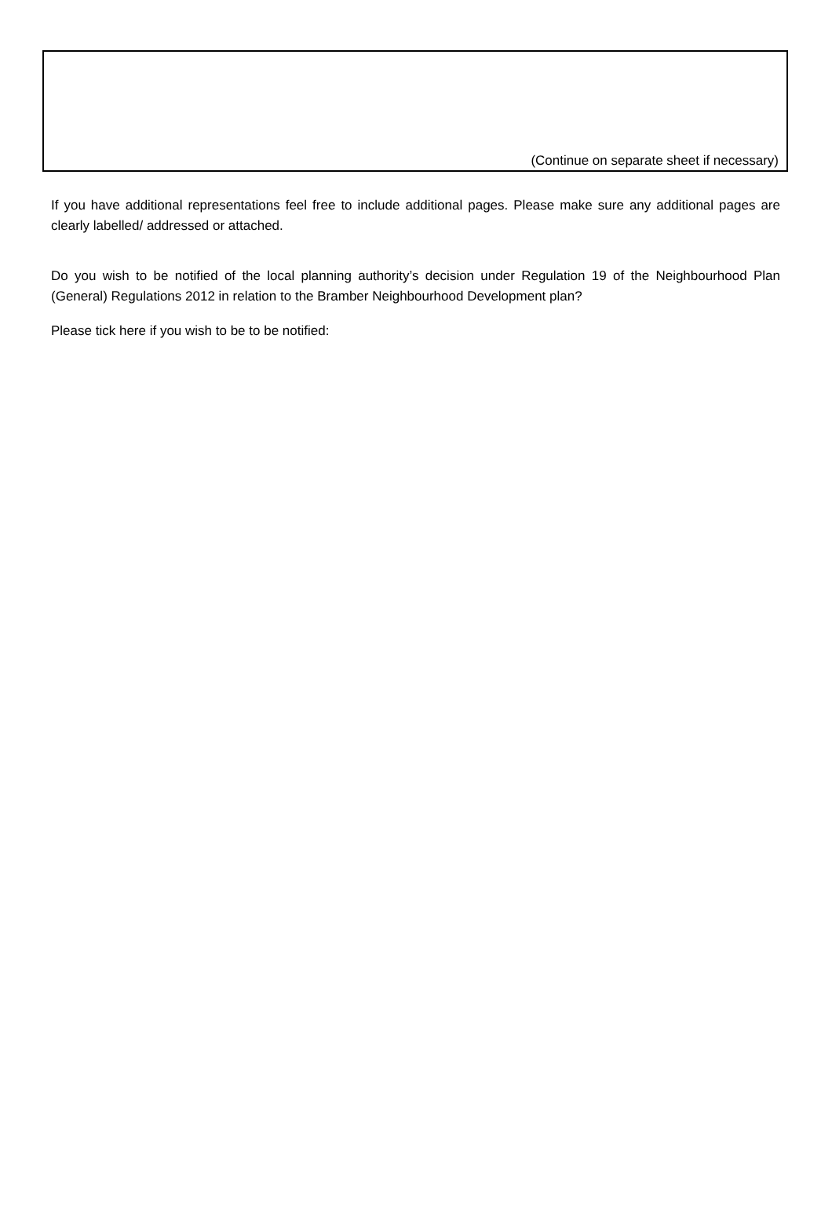(Continue on separate sheet if necessary)
If you have additional representations feel free to include additional pages. Please make sure any additional pages are clearly labelled/ addressed or attached.
Do you wish to be notified of the local planning authority’s decision under Regulation 19 of the Neighbourhood Plan (General) Regulations 2012 in relation to the Bramber Neighbourhood Development plan?
Please tick here if you wish to be to be notified: